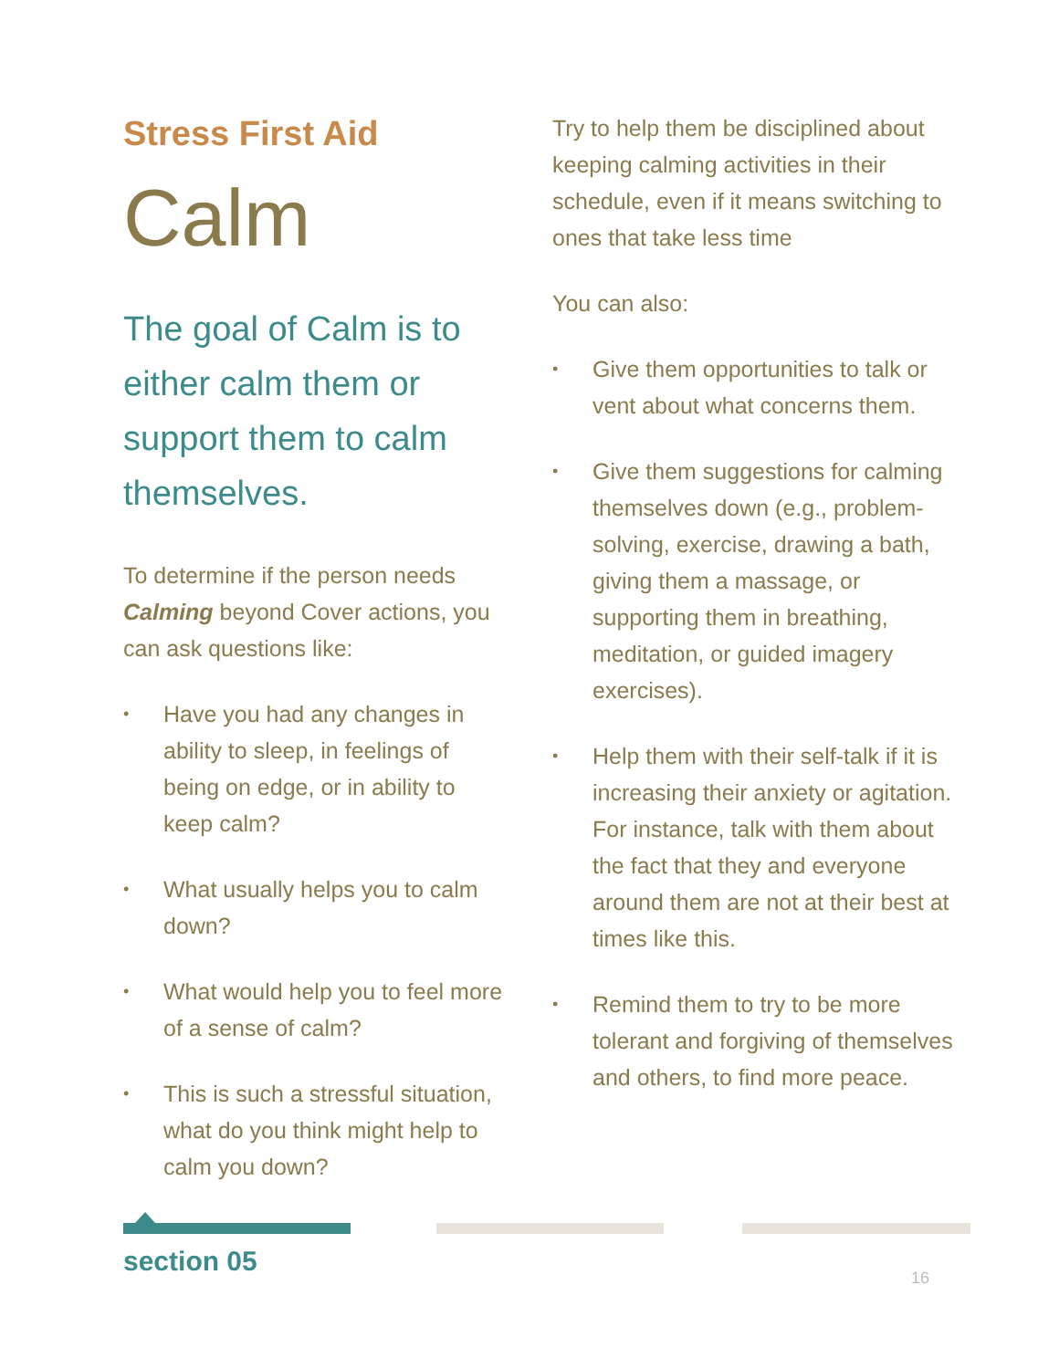Stress First Aid
Calm
The goal of Calm is to either calm them or support them to calm themselves.
To determine if the person needs Calming beyond Cover actions, you can ask questions like:
• Have you had any changes in ability to sleep, in feelings of being on edge, or in ability to keep calm?
• What usually helps you to calm down?
• What would help you to feel more of a sense of calm?
• This is such a stressful situation, what do you think might help to calm you down?
Try to help them be disciplined about keeping calming activities in their schedule, even if it means switching to ones that take less time
You can also:
• Give them opportunities to talk or vent about what concerns them.
• Give them suggestions for calming themselves down (e.g., problem-solving, exercise, drawing a bath, giving them a massage, or supporting them in breathing, meditation, or guided imagery exercises).
• Help them with their self-talk if it is increasing their anxiety or agitation. For instance, talk with them about the fact that they and everyone around them are not at their best at times like this.
• Remind them to try to be more tolerant and forgiving of themselves and others, to find more peace.
section 05 16